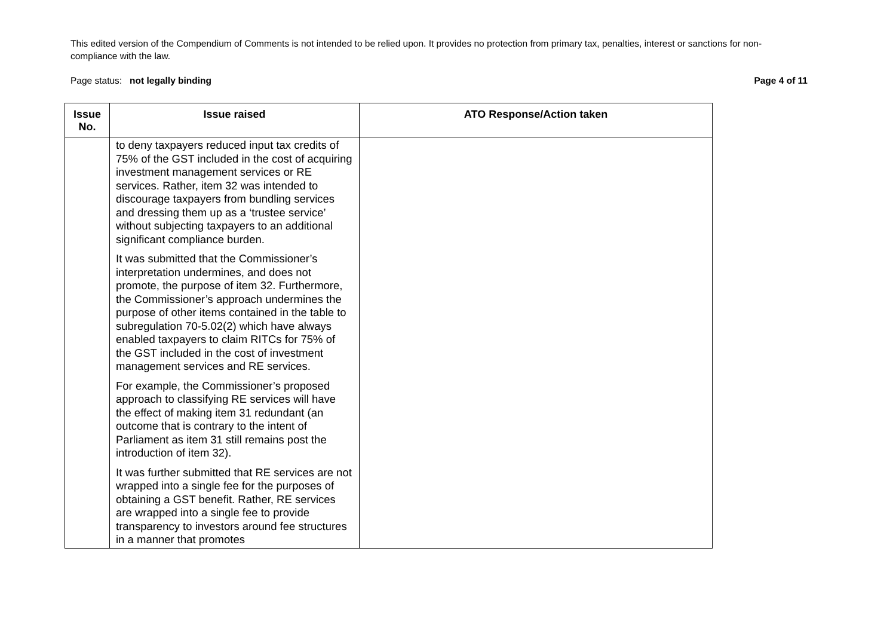This edited version of the Compendium of Comments is not intended to be relied upon. It provides no protection from primary tax, penalties, interest or sanctions for non-compliance with the law.
Page status: not legally binding Page 4 of 11
| Issue No. | Issue raised | ATO Response/Action taken |
| --- | --- | --- |
| | to deny taxpayers reduced input tax credits of 75% of the GST included in the cost of acquiring investment management services or RE services. Rather, item 32 was intended to discourage taxpayers from bundling services and dressing them up as a ‘trustee service’ without subjecting taxpayers to an additional significant compliance burden. It was submitted that the Commissioner’s interpretation undermines, and does not promote, the purpose of item 32. Furthermore, the Commissioner’s approach undermines the purpose of other items contained in the table to subregulation 70-5.02(2) which have always enabled taxpayers to claim RITCs for 75% of the GST included in the cost of investment management services and RE services. For example, the Commissioner’s proposed approach to classifying RE services will have the effect of making item 31 redundant (an outcome that is contrary to the intent of Parliament as item 31 still remains post the introduction of item 32). It was further submitted that RE services are not wrapped into a single fee for the purposes of obtaining a GST benefit. Rather, RE services are wrapped into a single fee to provide transparency to investors around fee structures in a manner that promotes | |